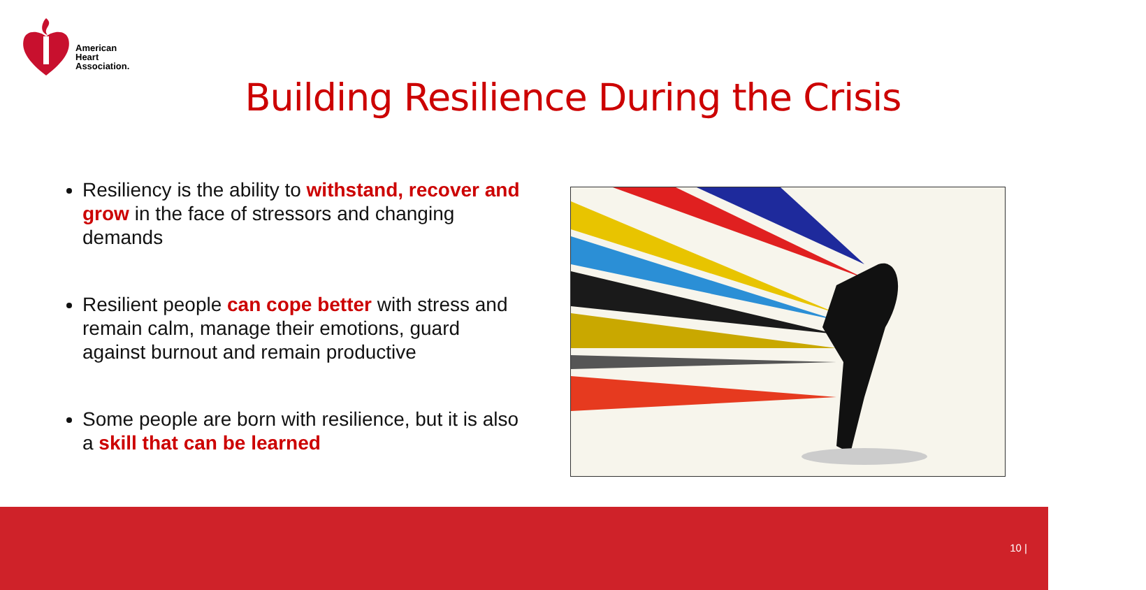American
Heart
Association.
Building Resilience During the Crisis
Resiliency is the ability to withstand, recover and grow in the face of stressors and changing demands
Resilient people can cope better with stress and remain calm, manage their emotions, guard against burnout and remain productive
Some people are born with resilience, but it is also a skill that can be learned
10 |